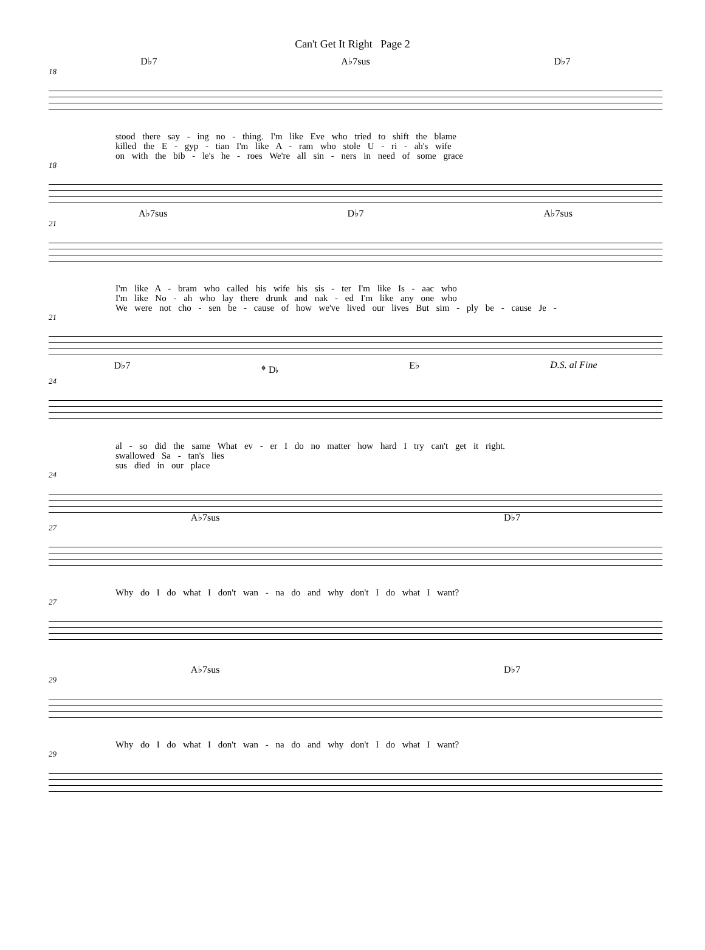Can't Get It Right Page 2
D♭7 A♭7sus D♭7
18
stood there say - ing no - thing. I'm like Eve who tried to shift the blame
killed the E - gyp - tian I'm like A - ram who stole U - ri - ah's wife
on with the bib - le's he - roes We're all sin - ners in need of some grace
18
A♭7sus D♭7 A♭7sus
21
I'm like A - bram who called his wife his sis - ter I'm like Is - aac who
I'm like No - ah who lay there drunk and nak - ed I'm like any one who
We were not cho - sen be - cause of how we've lived our lives But sim - ply be - cause Je -
21
D♭7 𝄌 D♭ E♭ D.S. al Fine
24
al - so did the same What ev - er I do no matter how hard I try can't get it right.
swallowed Sa - tan's lies
sus died in our place
24
A♭7sus D♭7
27
Why do I do what I don't wan - na do and why don't I do what I want?
27
A♭7sus D♭7
29
Why do I do what I don't wan - na do and why don't I do what I want?
29